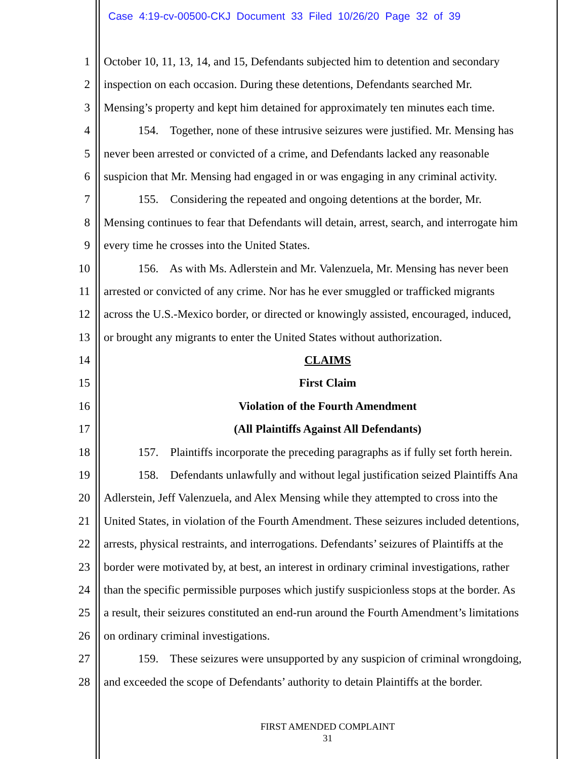Case 4:19-cv-00500-CKJ Document 33 Filed 10/26/20 Page 32 of 39
1 October 10, 11, 13, 14, and 15, Defendants subjected him to detention and secondary
2 inspection on each occasion. During these detentions, Defendants searched Mr.
3 Mensing’s property and kept him detained for approximately ten minutes each time.
4 154. Together, none of these intrusive seizures were justified. Mr. Mensing has
5 never been arrested or convicted of a crime, and Defendants lacked any reasonable
6 suspicion that Mr. Mensing had engaged in or was engaging in any criminal activity.
7 155. Considering the repeated and ongoing detentions at the border, Mr.
8 Mensing continues to fear that Defendants will detain, arrest, search, and interrogate him
9 every time he crosses into the United States.
10 156. As with Ms. Adlerstein and Mr. Valenzuela, Mr. Mensing has never been
11 arrested or convicted of any crime. Nor has he ever smuggled or trafficked migrants
12 across the U.S.-Mexico border, or directed or knowingly assisted, encouraged, induced,
13 or brought any migrants to enter the United States without authorization.
14 CLAIMS
15 First Claim
16 Violation of the Fourth Amendment
17 (All Plaintiffs Against All Defendants)
18 157. Plaintiffs incorporate the preceding paragraphs as if fully set forth herein.
19 158. Defendants unlawfully and without legal justification seized Plaintiffs Ana
20 Adlerstein, Jeff Valenzuela, and Alex Mensing while they attempted to cross into the
21 United States, in violation of the Fourth Amendment. These seizures included detentions,
22 arrests, physical restraints, and interrogations. Defendants’ seizures of Plaintiffs at the
23 border were motivated by, at best, an interest in ordinary criminal investigations, rather
24 than the specific permissible purposes which justify suspicionless stops at the border. As
25 a result, their seizures constituted an end-run around the Fourth Amendment’s limitations
26 on ordinary criminal investigations.
27 159. These seizures were unsupported by any suspicion of criminal wrongdoing,
28 and exceeded the scope of Defendants’ authority to detain Plaintiffs at the border.
FIRST AMENDED COMPLAINT
31